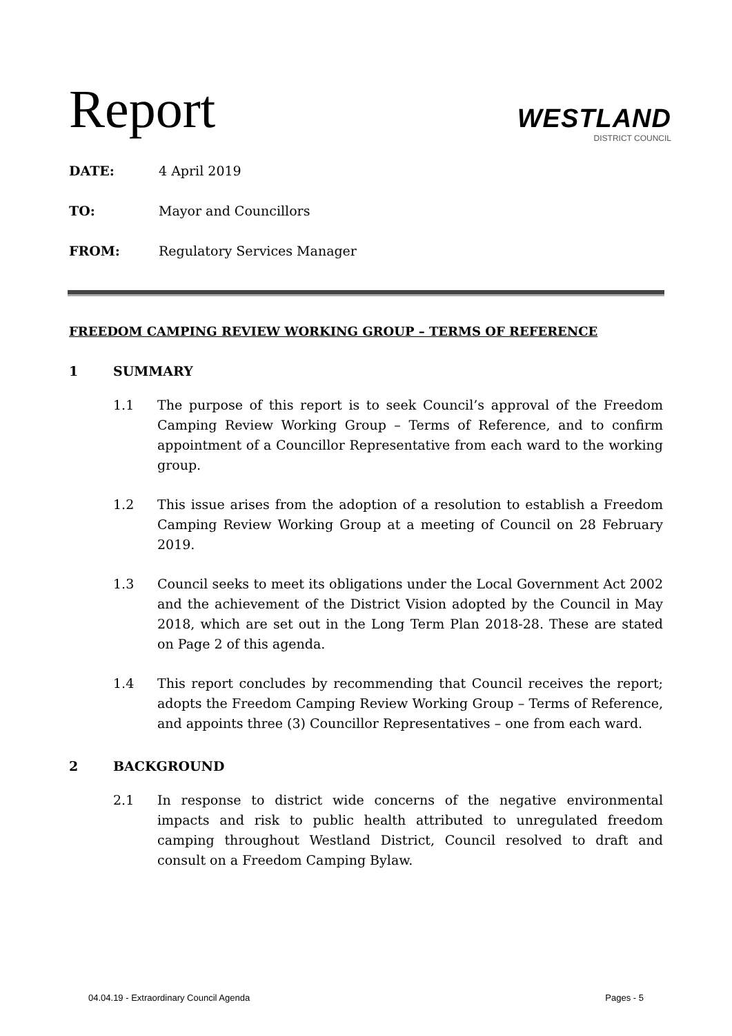WESTLAND
DISTRICT COUNCIL
Report
DATE: 4 April 2019
TO: Mayor and Councillors
FROM: Regulatory Services Manager
FREEDOM CAMPING REVIEW WORKING GROUP – TERMS OF REFERENCE
1 SUMMARY
1.1 The purpose of this report is to seek Council’s approval of the Freedom Camping Review Working Group – Terms of Reference, and to confirm appointment of a Councillor Representative from each ward to the working group.
1.2 This issue arises from the adoption of a resolution to establish a Freedom Camping Review Working Group at a meeting of Council on 28 February 2019.
1.3 Council seeks to meet its obligations under the Local Government Act 2002 and the achievement of the District Vision adopted by the Council in May 2018, which are set out in the Long Term Plan 2018-28. These are stated on Page 2 of this agenda.
1.4 This report concludes by recommending that Council receives the report; adopts the Freedom Camping Review Working Group – Terms of Reference, and appoints three (3) Councillor Representatives – one from each ward.
2 BACKGROUND
2.1 In response to district wide concerns of the negative environmental impacts and risk to public health attributed to unregulated freedom camping throughout Westland District, Council resolved to draft and consult on a Freedom Camping Bylaw.
04.04.19 - Extraordinary Council Agenda Pages - 5